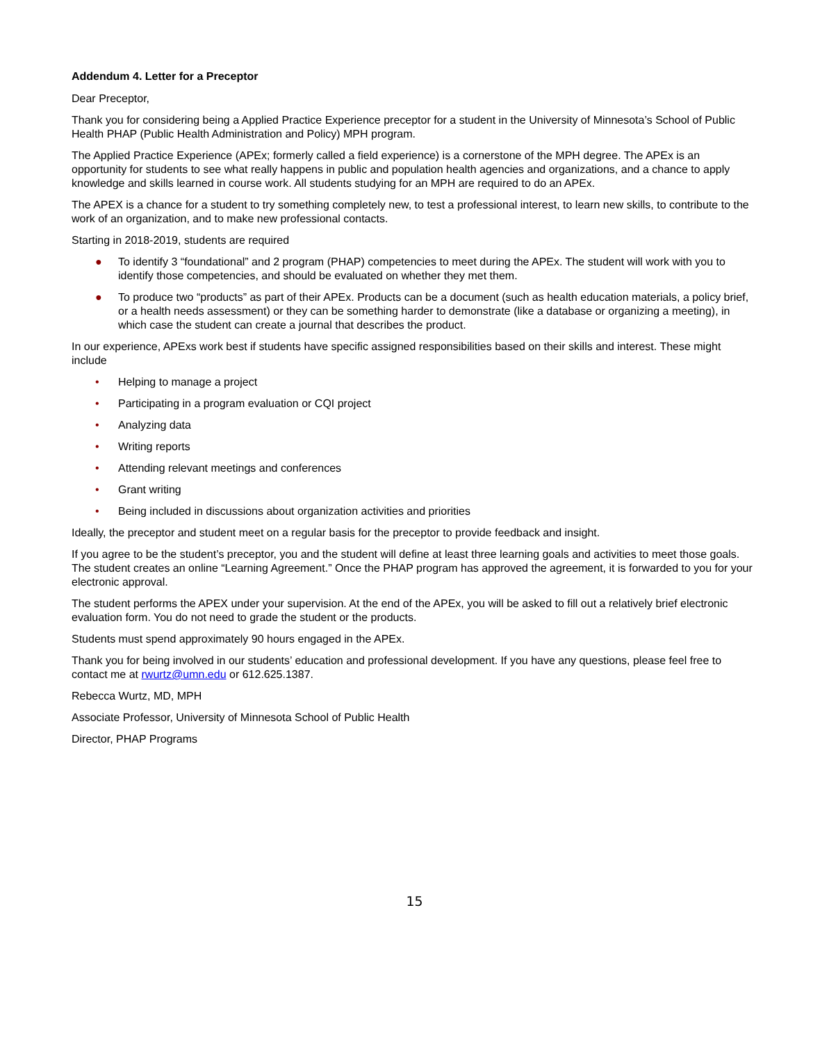Addendum 4. Letter for a Preceptor
Dear Preceptor,
Thank you for considering being a Applied Practice Experience preceptor for a student in the University of Minnesota’s School of Public Health PHAP (Public Health Administration and Policy) MPH program.
The Applied Practice Experience (APEx; formerly called a field experience) is a cornerstone of the MPH degree. The APEx is an opportunity for students to see what really happens in public and population health agencies and organizations, and a chance to apply knowledge and skills learned in course work. All students studying for an MPH are required to do an APEx.
The APEX is a chance for a student to try something completely new, to test a professional interest, to learn new skills, to contribute to the work of an organization, and to make new professional contacts.
Starting in 2018-2019, students are required
● To identify 3 “foundational” and 2 program (PHAP) competencies to meet during the APEx. The student will work with you to identify those competencies, and should be evaluated on whether they met them.
● To produce two “products” as part of their APEx. Products can be a document (such as health education materials, a policy brief, or a health needs assessment) or they can be something harder to demonstrate (like a database or organizing a meeting), in which case the student can create a journal that describes the product.
In our experience, APExs work best if students have specific assigned responsibilities based on their skills and interest. These might include
• Helping to manage a project
• Participating in a program evaluation or CQI project
• Analyzing data
• Writing reports
• Attending relevant meetings and conferences
• Grant writing
• Being included in discussions about organization activities and priorities
Ideally, the preceptor and student meet on a regular basis for the preceptor to provide feedback and insight.
If you agree to be the student’s preceptor, you and the student will define at least three learning goals and activities to meet those goals. The student creates an online “Learning Agreement.” Once the PHAP program has approved the agreement, it is forwarded to you for your electronic approval.
The student performs the APEX under your supervision. At the end of the APEx, you will be asked to fill out a relatively brief electronic evaluation form. You do not need to grade the student or the products.
Students must spend approximately 90 hours engaged in the APEx.
Thank you for being involved in our students’ education and professional development. If you have any questions, please feel free to contact me at rwurtz@umn.edu or 612.625.1387.
Rebecca Wurtz, MD, MPH
Associate Professor, University of Minnesota School of Public Health
Director, PHAP Programs
15